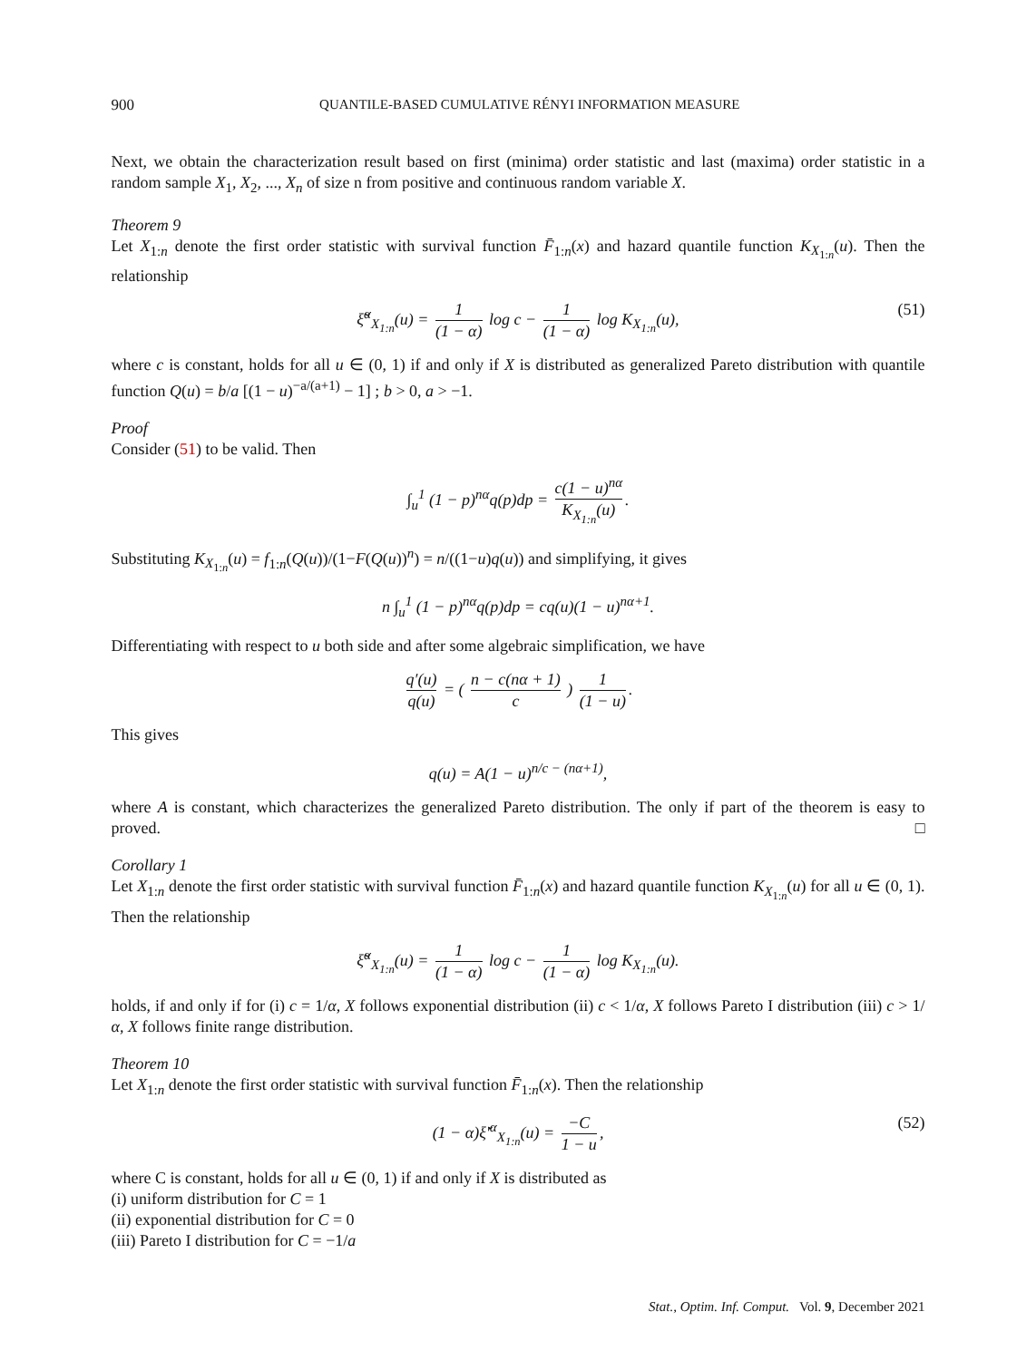900 QUANTILE-BASED CUMULATIVE RÉNYI INFORMATION MEASURE
Next, we obtain the characterization result based on first (minima) order statistic and last (maxima) order statistic in a random sample X<sub>1</sub>, X<sub>2</sub>, ..., X<sub>n</sub> of size n from positive and continuous random variable X.
Theorem 9
Let X<sub>1:n</sub> denote the first order statistic with survival function F̄<sub>1:n</sub>(x) and hazard quantile function K<sub>X<sub>1:n</sub></sub>(u). Then the relationship
ξ̆<sup>α</sup><sub>X<sub>1:n</sub></sub>(u) = 1 (1 − α) log c − 1 (1 − α) log K<sub>X<sub>1:n</sub></sub>(u), (51)
where c is constant, holds for all u ∈ (0, 1) if and only if X is distributed as generalized Pareto distribution with quantile function Q(u) = b/a [(1 − u)<sup>−a/(a+1)</sup> − 1] ; b > 0, a > −1.
Proof
Consider (51) to be valid. Then
∫<sub>u</sub><sup>1</sup> (1 − p)<sup>nα</sup>q(p)dp = c(1 − u)<sup>nα</sup> K<sub>X<sub>1:n</sub></sub>(u).
Substituting K<sub>X<sub>1:n</sub></sub>(u) = f<sub>1:n</sub>(Q(u))/(1−F(Q(u))<sup>n</sup>) = n/((1−u)q(u)) and simplifying, it gives
n ∫<sub>u</sub><sup>1</sup> (1 − p)<sup>nα</sup>q(p)dp = cq(u)(1 − u)<sup>nα+1</sup>.
Differentiating with respect to u both side and after some algebraic simplification, we have
q′(u) q(u) = ( n − c(nα + 1) c ) 1 (1 − u).
This gives
q(u) = A(1 − u)<sup>n/c − (nα+1)</sup>,
where A is constant, which characterizes the generalized Pareto distribution. The only if part of the theorem is easy to proved. □
Corollary 1
Let X<sub>1:n</sub> denote the first order statistic with survival function F̄<sub>1:n</sub>(x) and hazard quantile function K<sub>X<sub>1:n</sub></sub>(u) for all u ∈ (0, 1). Then the relationship
ξ̆<sup>α</sup><sub>X<sub>1:n</sub></sub>(u) = 1 (1 − α) log c − 1 (1 − α) log K<sub>X<sub>1:n</sub></sub>(u).
holds, if and only if for (i) c = 1/α, X follows exponential distribution (ii) c < 1/α, X follows Pareto I distribution (iii) c > 1/α, X follows finite range distribution.
Theorem 10
Let X<sub>1:n</sub> denote the first order statistic with survival function F̄<sub>1:n</sub>(x). Then the relationship
(1 − α)ξ̆′<sup>α</sup><sub>X<sub>1:n</sub></sub>(u) = −C 1 − u, (52)
where C is constant, holds for all u ∈ (0, 1) if and only if X is distributed as
(i) uniform distribution for C = 1
(ii) exponential distribution for C = 0
(iii) Pareto I distribution for C = −1/a
Stat., Optim. Inf. Comput. Vol. 9, December 2021